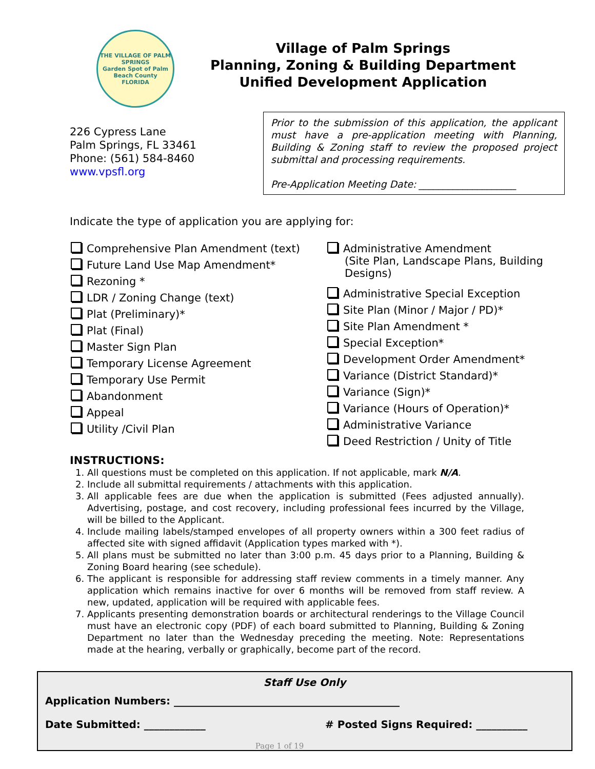THE VILLAGE OF PALM SPRINGS
Garden Spot of Palm Beach County
FLORIDA
Village of Palm Springs
Planning, Zoning & Building Department
Unified Development Application
226 Cypress Lane
Palm Springs, FL 33461
Phone: (561) 584-8460
www.vpsfl.org
Prior to the submission of this application, the applicant must have a pre-application meeting with Planning, Building & Zoning staff to review the proposed project submittal and processing requirements.
Pre-Application Meeting Date: ____________________
Indicate the type of application you are applying for:
Comprehensive Plan Amendment (text)
Future Land Use Map Amendment*
Rezoning *
LDR / Zoning Change (text)
Plat (Preliminary)*
Plat (Final)
Master Sign Plan
Temporary License Agreement
Temporary Use Permit
Abandonment
Appeal
Utility /Civil Plan
Administrative Amendment
(Site Plan, Landscape Plans, Building
Designs)
Administrative Special Exception
Site Plan (Minor / Major / PD)*
Site Plan Amendment *
Special Exception*
Development Order Amendment*
Variance (District Standard)*
Variance (Sign)*
Variance (Hours of Operation)*
Administrative Variance
Deed Restriction / Unity of Title
INSTRUCTIONS:
1. All questions must be completed on this application. If not applicable, mark N/A.
2. Include all submittal requirements / attachments with this application.
3. All applicable fees are due when the application is submitted (Fees adjusted annually). Advertising, postage, and cost recovery, including professional fees incurred by the Village, will be billed to the Applicant.
4. Include mailing labels/stamped envelopes of all property owners within a 300 feet radius of affected site with signed affidavit (Application types marked with *).
5. All plans must be submitted no later than 3:00 p.m. 45 days prior to a Planning, Building & Zoning Board hearing (see schedule).
6. The applicant is responsible for addressing staff review comments in a timely manner. Any application which remains inactive for over 6 months will be removed from staff review. A new, updated, application will be required with applicable fees.
7. Applicants presenting demonstration boards or architectural renderings to the Village Council must have an electronic copy (PDF) of each board submitted to Planning, Building & Zoning Department no later than the Wednesday preceding the meeting. Note: Representations made at the hearing, verbally or graphically, become part of the record.
Staff Use Only
Application Numbers: ____________________________________________
Date Submitted: ____________ # Posted Signs Required: __________
Page 1 of 19